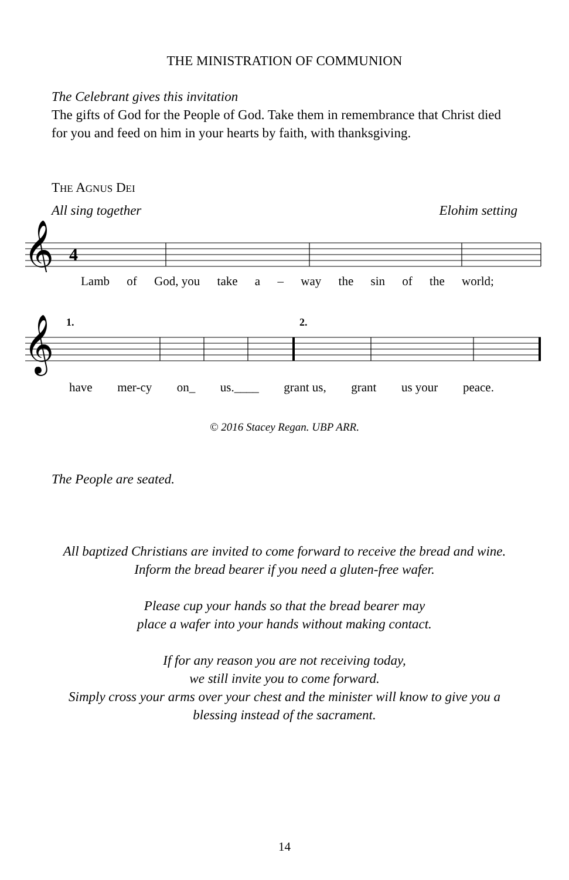THE MINISTRATION OF COMMUNION
The Celebrant gives this invitation
The gifts of God for the People of God. Take them in remembrance that Christ died for you and feed on him in your hearts by faith, with thanksgiving.
THE AGNUS DEI
All sing together Elohim setting
𝄞
4
Lamb of God, you take a – way the sin of the world;
𝄞
1.
2.
have mer-cy on_ us.____ grant us, grant us your peace.
© 2016 Stacey Regan. UBP ARR.
The People are seated.
All baptized Christians are invited to come forward to receive the bread and wine. Inform the bread bearer if you need a gluten-free wafer.
Please cup your hands so that the bread bearer may
place a wafer into your hands without making contact.
If for any reason you are not receiving today,
we still invite you to come forward.
Simply cross your arms over your chest and the minister will know to give you a blessing instead of the sacrament.
14